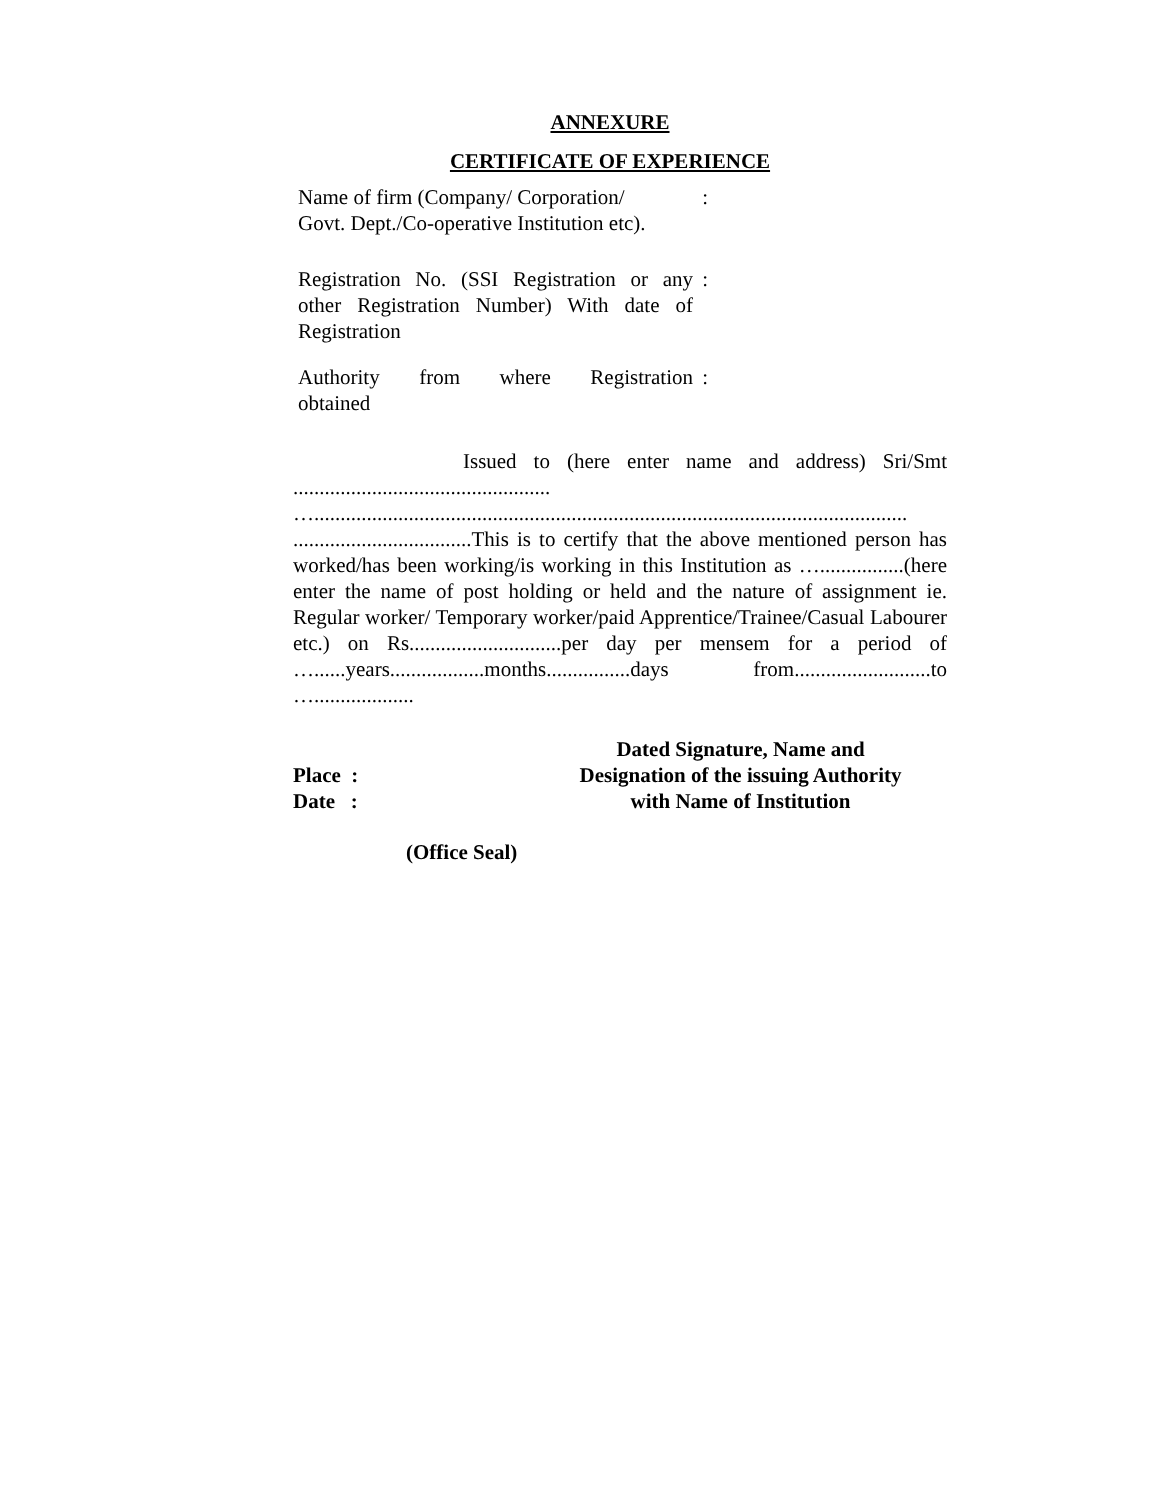ANNEXURE
CERTIFICATE OF EXPERIENCE
Name of firm (Company/ Corporation/
Govt. Dept./Co-operative Institution etc).
:
Registration No. (SSI Registration or any other Registration Number) With date of Registration
:
Authority from where Registration
:
obtained
Issued to (here enter name and address) Sri/Smt ................................................. …................................................................................................................. ..................................This is to certify that the above mentioned person has worked/has been working/is working in this Institution as …................(here enter the name of post holding or held and the nature of assignment ie. Regular worker/ Temporary worker/paid Apprentice/Trainee/Casual Labourer etc.) on Rs.............................per day per mensem for a period of …......years..................months................days from..........................to …...................
Place :
Date :
Dated Signature, Name and
Designation of the issuing Authority
with Name of Institution
(Office Seal)